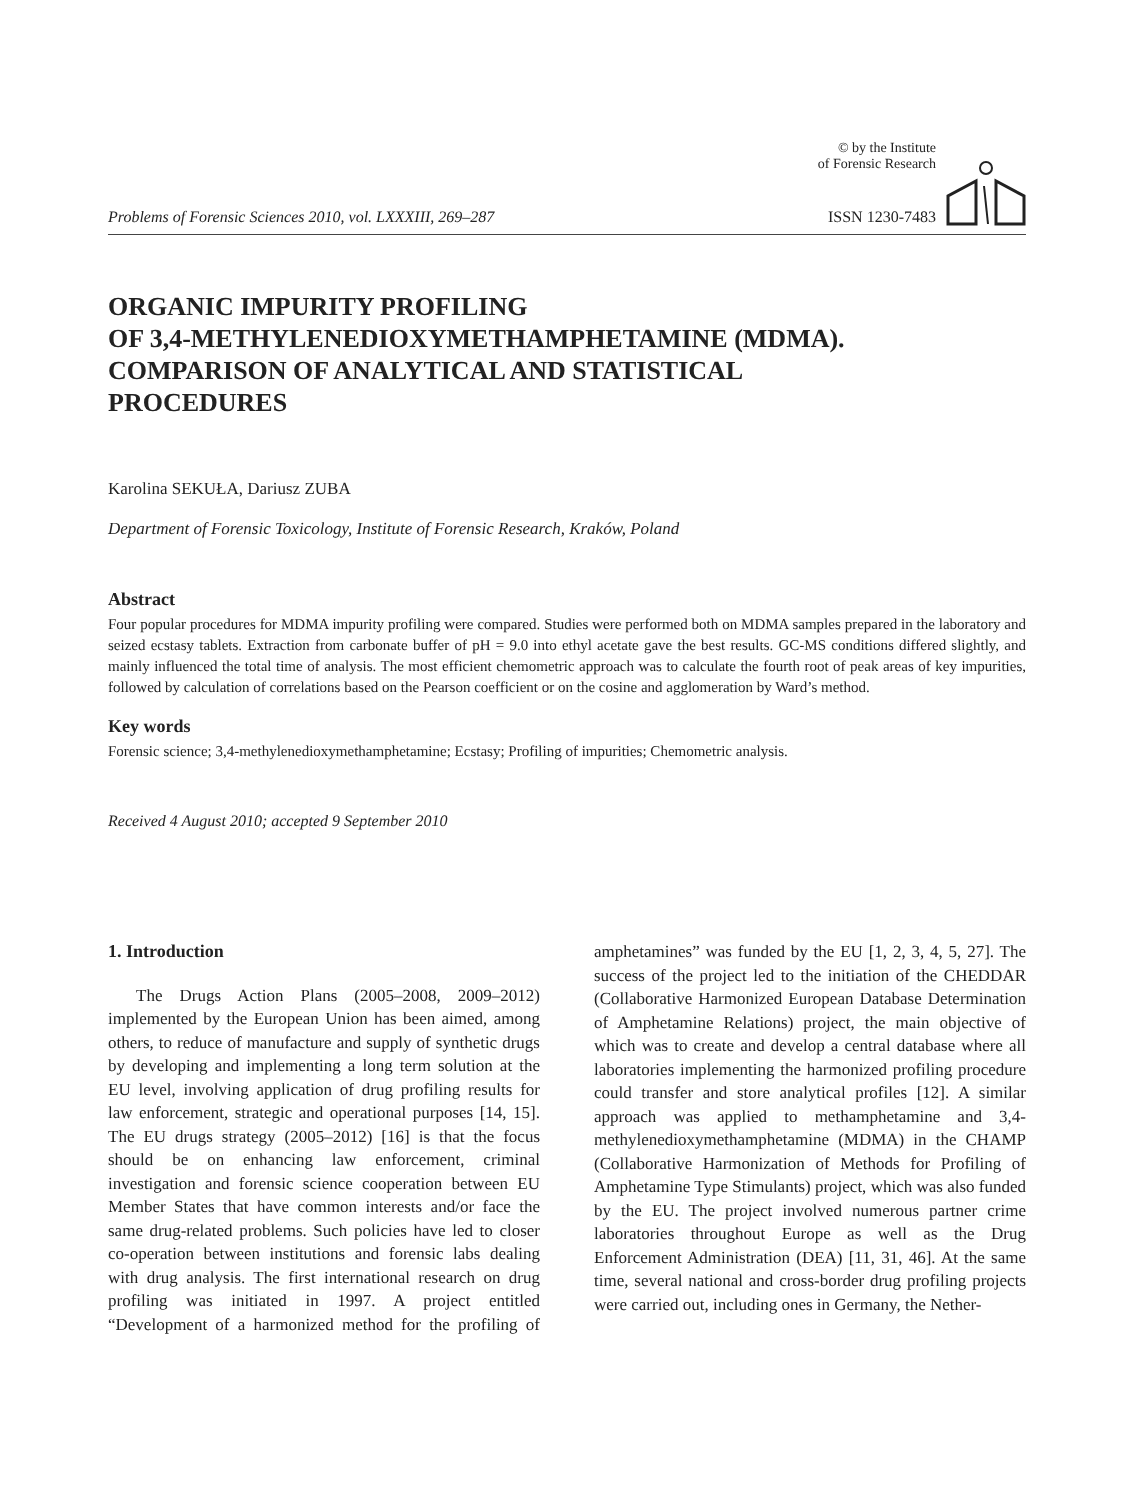Problems of Forensic Sciences 2010, vol. LXXXIII, 269–287
© by the Institute
of Forensic Research
ISSN 1230-7483
ORGANIC IMPURITY PROFILING
OF 3,4-METHYLENEDIOXYMETHAMPHETAMINE (MDMA).
COMPARISON OF ANALYTICAL AND STATISTICAL
PROCEDURES
Karolina SEKUŁA, Dariusz ZUBA
Department of Forensic Toxicology, Institute of Forensic Research, Kraków, Poland
Abstract
Four popular procedures for MDMA impurity profiling were compared. Studies were performed both on MDMA samples prepared in the laboratory and seized ecstasy tablets. Extraction from carbonate buffer of pH = 9.0 into ethyl acetate gave the best results. GC-MS conditions differed slightly, and mainly influenced the total time of analysis. The most efficient chemometric approach was to calculate the fourth root of peak areas of key impurities, followed by calculation of correlations based on the Pearson coefficient or on the cosine and agglomeration by Ward’s method.
Key words
Forensic science; 3,4-methylenedioxymethamphetamine; Ecstasy; Profiling of impurities; Chemometric analysis.
Received 4 August 2010; accepted 9 September 2010
1. Introduction
The Drugs Action Plans (2005–2008, 2009–2012) implemented by the European Union has been aimed, among others, to reduce of manufacture and supply of synthetic drugs by developing and implementing a long term solution at the EU level, involving application of drug profiling results for law enforcement, strategic and operational purposes [14, 15]. The EU drugs strategy (2005–2012) [16] is that the focus should be on enhancing law enforcement, criminal investigation and forensic science cooperation between EU Member States that have common interests and/or face the same drug-related problems. Such policies have led to closer co-operation between institutions and forensic labs dealing with drug analysis. The first international research on drug profiling was initiated in 1997. A project entitled “Development of a harmonized method for the profiling of amphetamines” was funded by the EU [1, 2, 3, 4, 5, 27]. The success of the project led to the initiation of the CHEDDAR (Collaborative Harmonized European Database Determination of Amphetamine Relations) project, the main objective of which was to create and develop a central database where all laboratories implementing the harmonized profiling procedure could transfer and store analytical profiles [12]. A similar approach was applied to methamphetamine and 3,4-methylenedioxymethamphetamine (MDMA) in the CHAMP (Collaborative Harmonization of Methods for Profiling of Amphetamine Type Stimulants) project, which was also funded by the EU. The project involved numerous partner crime laboratories throughout Europe as well as the Drug Enforcement Administration (DEA) [11, 31, 46]. At the same time, several national and cross-border drug profiling projects were carried out, including ones in Germany, the Nether-